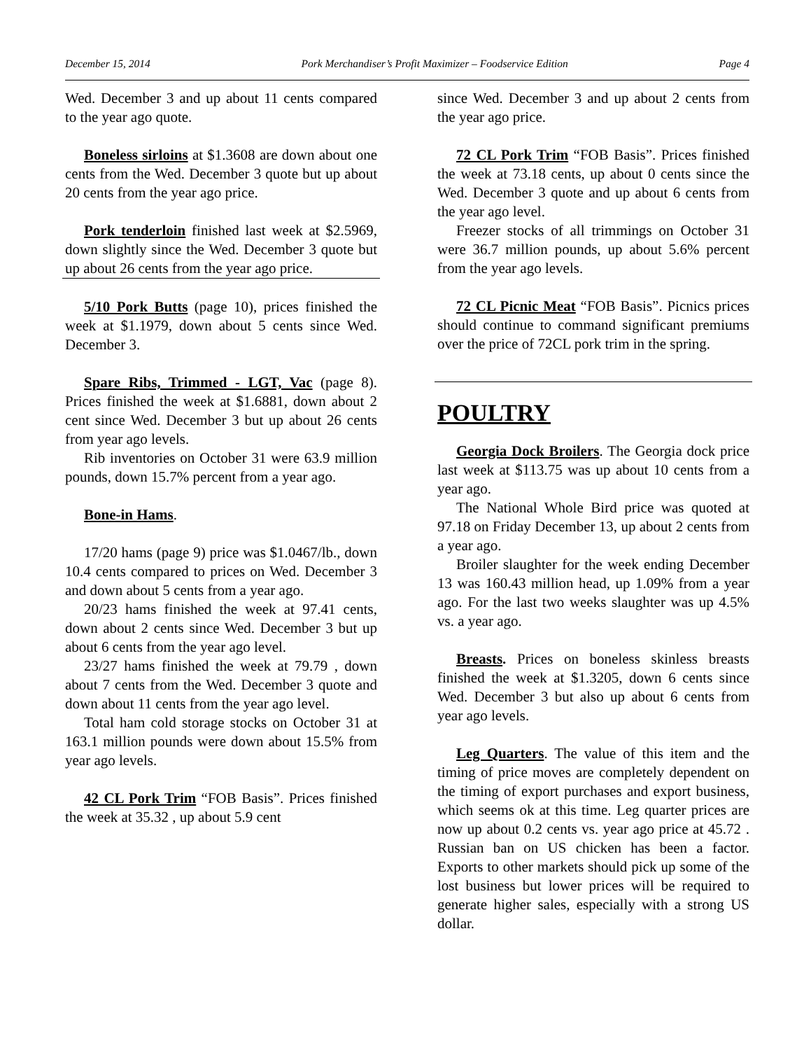December 15, 2014 Pork Merchandiser’s Profit Maximizer – Foodservice Edition Page 4
Wed. December 3 and up about 11 cents compared to the year ago quote.
Boneless sirloins at $1.3608 are down about one cents from the Wed. December 3 quote but up about 20 cents from the year ago price.
Pork tenderloin finished last week at $2.5969, down slightly since the Wed. December 3 quote but up about 26 cents from the year ago price.
5/10 Pork Butts (page 10), prices finished the week at $1.1979, down about 5 cents since Wed. December 3.
Spare Ribs, Trimmed - LGT, Vac (page 8). Prices finished the week at $1.6881, down about 2 cent since Wed. December 3 but up about 26 cents from year ago levels.
Rib inventories on October 31 were 63.9 million pounds, down 15.7% percent from a year ago.
Bone-in Hams.
17/20 hams (page 9) price was $1.0467/lb., down 10.4 cents compared to prices on Wed. December 3 and down about 5 cents from a year ago.
20/23 hams finished the week at 97.41 cents, down about 2 cents since Wed. December 3 but up about 6 cents from the year ago level.
23/27 hams finished the week at 79.79 , down about 7 cents from the Wed. December 3 quote and down about 11 cents from the year ago level.
Total ham cold storage stocks on October 31 at 163.1 million pounds were down about 15.5% from year ago levels.
42 CL Pork Trim “FOB Basis”. Prices finished the week at 35.32 , up about 5.9 cent
since Wed. December 3 and up about 2 cents from the year ago price.
72 CL Pork Trim “FOB Basis”. Prices finished the week at 73.18 cents, up about 0 cents since the Wed. December 3 quote and up about 6 cents from the year ago level.
Freezer stocks of all trimmings on October 31 were 36.7 million pounds, up about 5.6% percent from the year ago levels.
72 CL Picnic Meat “FOB Basis”. Picnics prices should continue to command significant premiums over the price of 72CL pork trim in the spring.
POULTRY
Georgia Dock Broilers. The Georgia dock price last week at $113.75 was up about 10 cents from a year ago.
The National Whole Bird price was quoted at 97.18 on Friday December 13, up about 2 cents from a year ago.
Broiler slaughter for the week ending December 13 was 160.43 million head, up 1.09% from a year ago. For the last two weeks slaughter was up 4.5% vs. a year ago.
Breasts. Prices on boneless skinless breasts finished the week at $1.3205, down 6 cents since Wed. December 3 but also up about 6 cents from year ago levels.
Leg Quarters. The value of this item and the timing of price moves are completely dependent on the timing of export purchases and export business, which seems ok at this time. Leg quarter prices are now up about 0.2 cents vs. year ago price at 45.72 . Russian ban on US chicken has been a factor. Exports to other markets should pick up some of the lost business but lower prices will be required to generate higher sales, especially with a strong US dollar.